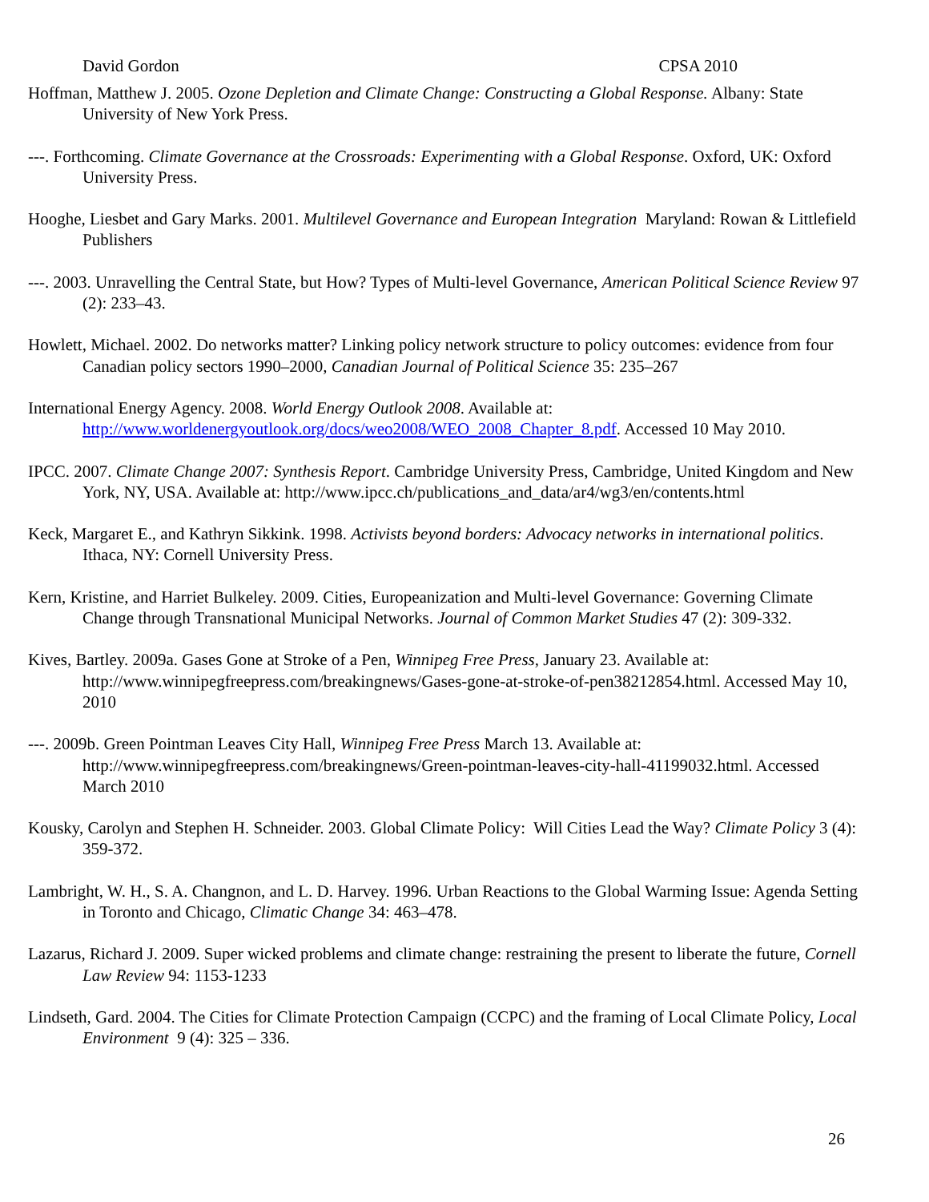David Gordon CPSA 2010
Hoffman, Matthew J. 2005. Ozone Depletion and Climate Change: Constructing a Global Response. Albany: State University of New York Press.
---. Forthcoming. Climate Governance at the Crossroads: Experimenting with a Global Response. Oxford, UK: Oxford University Press.
Hooghe, Liesbet and Gary Marks. 2001. Multilevel Governance and European Integration Maryland: Rowan & Littlefield Publishers
---. 2003. Unravelling the Central State, but How? Types of Multi-level Governance, American Political Science Review 97 (2): 233–43.
Howlett, Michael. 2002. Do networks matter? Linking policy network structure to policy outcomes: evidence from four Canadian policy sectors 1990–2000, Canadian Journal of Political Science 35: 235–267
International Energy Agency. 2008. World Energy Outlook 2008. Available at: http://www.worldenergyoutlook.org/docs/weo2008/WEO_2008_Chapter_8.pdf. Accessed 10 May 2010.
IPCC. 2007. Climate Change 2007: Synthesis Report. Cambridge University Press, Cambridge, United Kingdom and New York, NY, USA. Available at: http://www.ipcc.ch/publications_and_data/ar4/wg3/en/contents.html
Keck, Margaret E., and Kathryn Sikkink. 1998. Activists beyond borders: Advocacy networks in international politics. Ithaca, NY: Cornell University Press.
Kern, Kristine, and Harriet Bulkeley. 2009. Cities, Europeanization and Multi-level Governance: Governing Climate Change through Transnational Municipal Networks. Journal of Common Market Studies 47 (2): 309-332.
Kives, Bartley. 2009a. Gases Gone at Stroke of a Pen, Winnipeg Free Press, January 23. Available at: http://www.winnipegfreepress.com/breakingnews/Gases-gone-at-stroke-of-pen38212854.html. Accessed May 10, 2010
---. 2009b. Green Pointman Leaves City Hall, Winnipeg Free Press March 13. Available at: http://www.winnipegfreepress.com/breakingnews/Green-pointman-leaves-city-hall-41199032.html. Accessed March 2010
Kousky, Carolyn and Stephen H. Schneider. 2003. Global Climate Policy: Will Cities Lead the Way? Climate Policy 3 (4): 359-372.
Lambright, W. H., S. A. Changnon, and L. D. Harvey. 1996. Urban Reactions to the Global Warming Issue: Agenda Setting in Toronto and Chicago, Climatic Change 34: 463–478.
Lazarus, Richard J. 2009. Super wicked problems and climate change: restraining the present to liberate the future, Cornell Law Review 94: 1153-1233
Lindseth, Gard. 2004. The Cities for Climate Protection Campaign (CCPC) and the framing of Local Climate Policy, Local Environment 9 (4): 325 – 336.
26